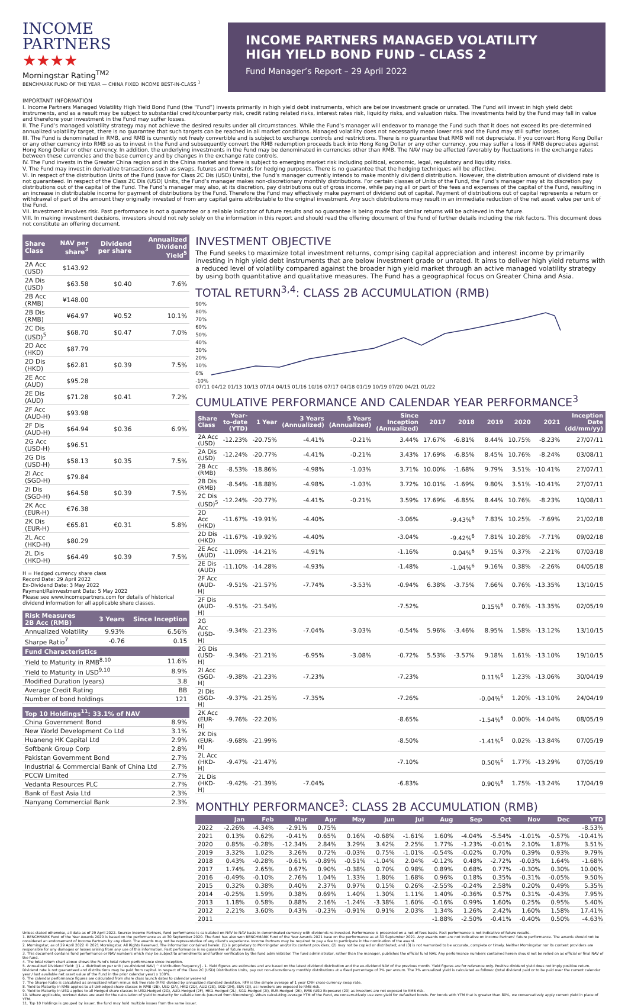INCOME
PARTNERS
★★★★
Morningstar Rating<sup>TM2</sup>
BENCHMARK FUND OF THE YEAR — CHINA FIXED INCOME BEST-IN-CLASS <sup>1</sup>
INCOME PARTNERS MANAGED VOLATILITY
HIGH YIELD BOND FUND – CLASS 2
Fund Manager’s Report – 29 April 2022
IMPORTANT INFORMATION
I. Income Partners Managed Volatility High Yield Bond Fund (the “Fund”) invests primarily in high yield debt instruments, which are below investment grade or unrated. The Fund will invest in high yield debt instruments, and as a result may be subject to substantial credit/counterparty risk, credit rating related risks, interest rates risk, liquidity risks, and valuation risks. The investments held by the Fund may fall in value and therefore your investment in the Fund may suffer losses.
II. The Fund’s managed volatility strategy may not achieve the desired results under all circumstances. While the Fund’s manager will endeavor to manage the Fund such that it does not exceed its pre-determined annualized volatility target, there is no guarantee that such targets can be reached in all market conditions. Managed volatility does not necessarily mean lower risk and the Fund may still suffer losses.
III. The Fund is denominated in RMB, and RMB is currently not freely convertible and is subject to exchange controls and restrictions. There is no guarantee that RMB will not depreciate. If you convert Hong Kong Dollar or any other currency into RMB so as to invest in the Fund and subsequently convert the RMB redemption proceeds back into Hong Kong Dollar or any other currency, you may suffer a loss if RMB depreciates against Hong Kong Dollar or other currency. In addition, the underlying investments in the Fund may be denominated in currencies other than RMB. The NAV may be affected favorably by fluctuations in the exchange rates between these currencies and the base currency and by changes in the exchange rate controls.
IV. The Fund invests in the Greater China region and in the China market and there is subject to emerging market risk including political, economic, legal, regulatory and liquidity risks.
V. The Fund may invest in derivative transactions such as swaps, futures and forwards for hedging purposes. There is no guarantee that the hedging techniques will be effective.
VI. In respect of the distribution Units of the Fund (save for Class 2C Dis (USD) Units), the Fund’s manager currently intends to make monthly dividend distribution. However, the distribution amount of dividend rate is not guaranteed. In respect of the Class 2C Dis (USD) Units, the Fund’s manager makes non-discretionary monthly distributions. For certain classes of Units of the Fund, the Fund’s manager may at its discretion pay distributions out of the capital of the Fund. The Fund’s manager may also, at its discretion, pay distributions out of gross income, while paying all or part of the fees and expenses of the capital of the Fund, resulting in an increase in distributable income for payment of distributions by the Fund. Therefore the Fund may effectively make payment of dividend out of capital. Payment of distributions out of capital represents a return or withdrawal of part of the amount they originally invested of from any capital gains attributable to the original investment. Any such distributions may result in an immediate reduction of the net asset value per unit of the Fund.
VII. Investment involves risk. Past performance is not a guarantee or a reliable indicator of future results and no guarantee is being made that similar returns will be achieved in the future.
VIII. In making investment decisions, investors should not rely solely on the information in this report and should read the offering document of the Fund of further details including the risk factors. This document does not constitute an offering document.
| Share Class | NAV per share<sup>3</sup> | Dividend per share | Annualized Dividend Yield<sup>5</sup> |
| --- | --- | --- | --- |
| 2A Acc (USD) | $143.92 | | |
| 2A Dis (USD) | $63.58 | $0.40 | 7.6% |
| 2B Acc (RMB) | ¥148.00 | | |
| 2B Dis (RMB) | ¥64.97 | ¥0.52 | 10.1% |
| 2C Dis (USD)<sup>5</sup> | $68.70 | $0.47 | 7.0% |
| 2D Acc (HKD) | $87.79 | | |
| 2D Dis (HKD) | $62.81 | $0.39 | 7.5% |
| 2E Acc (AUD) | $95.28 | | |
| 2E Dis (AUD) | $71.28 | $0.41 | 7.2% |
| 2F Acc (AUD-H) | $93.98 | | |
| 2F Dis (AUD-H) | $64.94 | $0.36 | 6.9% |
| 2G Acc (USD-H) | $96.51 | | |
| 2G Dis (USD-H) | $58.13 | $0.35 | 7.5% |
| 2I Acc (SGD-H) | $79.84 | | |
| 2I Dis (SGD-H) | $64.58 | $0.39 | 7.5% |
| 2K Acc (EUR-H) | €76.38 | | |
| 2K Dis (EUR-H) | €65.81 | €0.31 | 5.8% |
| 2L Acc (HKD-H) | $80.29 | | |
| 2L Dis (HKD-H) | $64.49 | $0.39 | 7.5% |
H = Hedged currency share class
Record Date: 29 April 2022
Ex-Dividend Date: 3 May 2022
Payment/Reinvestment Date: 5 May 2022
Please see www.incomepartners.com for details of historical dividend information for all applicable share classes.
| Risk Measures 2B Acc (RMB) | 3 Years | Since Inception |
| --- | --- | --- |
| Annualized Volatility | 9.93% | 6.56% |
| Sharpe Ratio<sup>7</sup> | -0.76 | 0.15 |
| Fund Characteristics | | |
| Yield to Maturity in RMB<sup>8,10</sup> | | 11.6% |
| Yield to Maturity in USD<sup>9,10</sup> | | 8.9% |
| Modified Duration (years) | | 3.8 |
| Average Credit Rating | | BB |
| Number of bond holdings | | 121 |
| Top 10 Holdings<sup>11</sup>: 33.1% of NAV | |
| --- | --- |
| China Government Bond | 8.9% |
| New World Development Co Ltd | 3.1% |
| Huaneng HK Capital Ltd | 2.9% |
| Softbank Group Corp | 2.8% |
| Pakistan Government Bond | 2.7% |
| Industrial & Commercial Bank of China Ltd | 2.7% |
| PCCW Limited | 2.7% |
| Vedanta Resources PLC | 2.7% |
| Bank of East Asia Ltd | 2.3% |
| Nanyang Commercial Bank | 2.3% |
INVESTMENT OBJECTIVE
The Fund seeks to maximize total investment returns, comprising capital appreciation and interest income by primarily investing in high yield debt instruments that are below investment grade or unrated. It aims to deliver high yield returns with a reduced level of volatility compared against the broader high yield market through an active managed volatility strategy by using both quantitative and qualitative measures. The Fund has a geographical focus on Greater China and Asia.
TOTAL RETURN<sup>3,4</sup>: CLASS 2B ACCUMULATION (RMB)
90%
80%
70%
60%
50%
40%
30%
20%
10%
0%
-10%
07/11 04/12 01/13 10/13 07/14 04/15 01/16 10/16 07/17 04/18 01/19 10/19 07/20 04/21 01/22
CUMULATIVE PERFORMANCE AND CALENDAR YEAR PERFORMANCE<sup>3</sup>
| Share Class | Year-to-date (YTD) | 1 Year | 3 Years (Annualized) | 5 Years (Annualized) | Since Inception (Annualized) | 2017 | 2018 | 2019 | 2020 | 2021 | Inception Date (dd/mm/yy) |
| --- | --- | --- | --- | --- | --- | --- | --- | --- | --- | --- | --- |
| 2A Acc (USD) | -12.23% | -20.75% | -4.41% | -0.21% | 3.44% | 17.67% | -6.81% | 8.44% | 10.75% | -8.23% | 27/07/11 |
| 2A Dis (USD) | -12.24% | -20.77% | -4.41% | -0.21% | 3.43% | 17.69% | -6.85% | 8.45% | 10.76% | -8.24% | 03/08/11 |
| 2B Acc (RMB) | -8.53% | -18.86% | -4.98% | -1.03% | 3.71% | 10.00% | -1.68% | 9.79% | 3.51% | -10.41% | 27/07/11 |
| 2B Dis (RMB) | -8.54% | -18.88% | -4.98% | -1.03% | 3.72% | 10.01% | -1.69% | 9.80% | 3.51% | -10.41% | 27/07/11 |
| 2C Dis (USD)<sup>5</sup> | -12.24% | -20.77% | -4.41% | -0.21% | 3.59% | 17.69% | -6.85% | 8.44% | 10.76% | -8.23% | 10/08/11 |
| 2D Acc (HKD) | -11.67% | -19.91% | -4.40% | | -3.06% | | -9.43%<sup>6</sup> | 7.83% | 10.25% | -7.69% | 21/02/18 |
| 2D Dis (HKD) | -11.67% | -19.92% | -4.40% | | -3.04% | | -9.42%<sup>6</sup> | 7.81% | 10.28% | -7.71% | 09/02/18 |
| 2E Acc (AUD) | -11.09% | -14.21% | -4.91% | | -1.16% | | 0.04%<sup>6</sup> | 9.15% | 0.37% | -2.21% | 07/03/18 |
| 2E Dis (AUD) | -11.10% | -14.28% | -4.93% | | -1.48% | | -1.04%<sup>6</sup> | 9.16% | 0.38% | -2.26% | 04/05/18 |
| 2F Acc (AUD-H) | -9.51% | -21.57% | -7.74% | -3.53% | -0.94% | 6.38% | -3.75% | 7.66% | 0.76% | -13.35% | 13/10/15 |
| 2F Dis (AUD-H) | -9.51% | -21.54% | | | -7.52% | | | 0.15%<sup>6</sup> | 0.76% | -13.35% | 02/05/19 |
| 2G Acc (USD-H) | -9.34% | -21.23% | -7.04% | -3.03% | -0.54% | 5.96% | -3.46% | 8.95% | 1.58% | -13.12% | 13/10/15 |
| 2G Dis (USD-H) | -9.34% | -21.21% | -6.95% | -3.08% | -0.72% | 5.53% | -3.57% | 9.18% | 1.61% | -13.10% | 19/10/15 |
| 2I Acc (SGD-H) | -9.38% | -21.23% | -7.23% | | -7.23% | | | 0.11%<sup>6</sup> | 1.23% | -13.06% | 30/04/19 |
| 2I Dis (SGD-H) | -9.37% | -21.25% | -7.35% | | -7.26% | | | -0.04%<sup>6</sup> | 1.20% | -13.10% | 24/04/19 |
| 2K Acc (EUR-H) | -9.76% | -22.20% | | | -8.65% | | | -1.54%<sup>6</sup> | 0.00% | -14.04% | 08/05/19 |
| 2K Dis (EUR-H) | -9.68% | -21.99% | | | -8.50% | | | -1.41%<sup>6</sup> | 0.02% | -13.84% | 07/05/19 |
| 2L Acc (HKD-H) | -9.47% | -21.47% | | | -7.10% | | | 0.50%<sup>6</sup> | 1.77% | -13.29% | 07/05/19 |
| 2L Dis (HKD-H) | -9.42% | -21.39% | -7.04% | | -6.83% | | | 0.90%<sup>6</sup> | 1.75% | -13.24% | 17/04/19 |
MONTHLY PERFORMANCE<sup>3</sup>: CLASS 2B ACCUMULATION (RMB)
| | Jan | Feb | Mar | Apr | May | Jun | Jul | Aug | Sep | Oct | Nov | Dec | YTD |
| --- | --- | --- | --- | --- | --- | --- | --- | --- | --- | --- | --- | --- | --- |
| 2022 | -2.26% | -4.34% | -2.91% | 0.75% | | | | | | | | | -8.53% |
| 2021 | 0.13% | 0.62% | -0.41% | 0.65% | 0.16% | -0.68% | -1.61% | 1.60% | -4.04% | -5.54% | -1.01% | -0.57% | -10.41% |
| 2020 | 0.85% | -0.28% | -12.34% | 2.84% | 3.29% | 3.42% | 2.25% | 1.77% | -1.23% | -0.01% | 2.10% | 1.87% | 3.51% |
| 2019 | 3.32% | 1.02% | 3.26% | 0.72% | -0.03% | 0.75% | -1.01% | -0.54% | -0.02% | 0.70% | 0.39% | 0.93% | 9.79% |
| 2018 | 0.43% | -0.28% | -0.61% | -0.89% | -0.51% | -1.04% | 2.04% | -0.12% | 0.48% | -2.72% | -0.03% | 1.64% | -1.68% |
| 2017 | 1.74% | 2.65% | 0.67% | 0.90% | -0.38% | 0.70% | 0.98% | 0.89% | 0.68% | 0.77% | -0.30% | 0.30% | 10.00% |
| 2016 | -0.49% | -0.10% | 2.76% | 1.04% | 1.33% | 1.80% | 1.68% | 0.96% | 0.18% | 0.35% | -0.31% | -0.05% | 9.50% |
| 2015 | 0.32% | 0.38% | 0.40% | 2.37% | 0.97% | 0.15% | 0.26% | -2.55% | -0.24% | 2.58% | 0.20% | 0.49% | 5.35% |
| 2014 | -0.25% | 1.59% | 0.38% | 0.69% | 1.40% | 1.30% | 1.11% | 1.40% | -0.36% | 0.57% | 0.31% | -0.43% | 7.95% |
| 2013 | 1.18% | 0.58% | 0.88% | 2.16% | -1.24% | -3.38% | 1.60% | -0.16% | 0.99% | 1.60% | 0.25% | 0.95% | 5.40% |
| 2012 | 2.21% | 3.60% | 0.43% | -0.23% | -0.91% | 0.91% | 2.03% | 1.34% | 1.26% | 2.42% | 1.60% | 1.58% | 17.41% |
| 2011 | | | | | | | | -1.88% | -2.50% | -0.41% | -0.40% | 0.50% | -4.63% |
Unless stated otherwise, all data as of 29 April 2022. Source: Income Partners, fund performance is calculated on NAV to NAV basis in denominated currency with dividends re-invested. Performance is presented on a net-of-fees basis. Past performance is not indicative of future results.
1. BENCHMARK Fund of the Year Awards 2020 is based on the performance as at 30 September 2020. The fund has also won BENCHMARK Fund of the Year Awards 2021 base on the performance as at 30 September 2021. Any awards won are not indicative on Income Partners' future performance. The awards should not be considered an endorsement of Income Partners by any client. The awards may not be representative of any client's experience. Income Partners may be required to pay a fee to participate in the nomination of the award.
2. Morningstar, as of 29 April 2022 © 2021 Morningstar. All Rights Reserved. The information contained herein: (1) is proprietary to Morningstar and/or its content providers; (2) may not be copied or distributed; and (3) is not warranted to be accurate, complete or timely. Neither Morningstar nor its content providers are responsible for any damages or losses arising from any use of this information. Past performance is no guarantee of future results.
3. This document contains fund performance or NAV numbers which may be subject to amendments and further verification by the fund administrator. The fund administrator, rather than the manager, publishes the official fund NAV. Any performance numbers contained herein should not be relied on as official or final NAV of the fund.
4. The total return chart above shows the Fund's total return performance since inception.
5. Annualized Dividend Yield: [(1 + distribution per unit / ex-dividend NAV) ^ distribution frequency] - 1. Yield figures are estimates and are based on the latest dividend distribution and the ex-dividend NAV of the previous month. Yield figures are for reference only. Positive dividend yield does not imply positive return. Dividend rate is not guaranteed and distributions may be paid from capital. In respect of the Class 2C (USD) Distribution Units, pay out non-discretionary monthly distributions at a fixed percentage of 7% per annum. The 7% annualized yield is calculated as follows: (total dividend paid or to be paid over the current calendar year / last available net asset value of the Fund in the prior calendar year) x 100%.
6. The calendar performance figures are calculated from share class launch dates to calendar year-end
7. The Sharpe Ratio is calculated as annualized return minus risk free rate (RFR) divided by annualized standard deviation. RFR is the simple average of 1 year CNH cross-currency swap rate.
8. Yield to Maturity in RMB applies to all Unhedged share classes in RMB (2B), USD (2A), HKD (2D), AUD (2E), SGD (2H), EUR (2J), as investors are exposed to RMB risk.
9. Yield to Maturity in USD applies to all Hedged share classes in USD-Hedged (2G), AUD-Hedged (2F), HKD-Hedged (2L), SGD-Hedged (2I), EUR-Hedged (2K), RMB (USD Exposure) (2X) as investors are not exposed to RMB risk.
10. Where applicable, workout dates are used for the calculation of yield to maturity for callable bonds (sourced from Bloomberg). When calculating average YTM of the Fund, we conservatively use zero yield for defaulted bonds. For bonds with YTM that is greater than 80%, we conservatively apply current yield in place of YTM.
11. Top 10 Holdings is grouped by issuer, the fund may hold multiple issues from the same issuer.